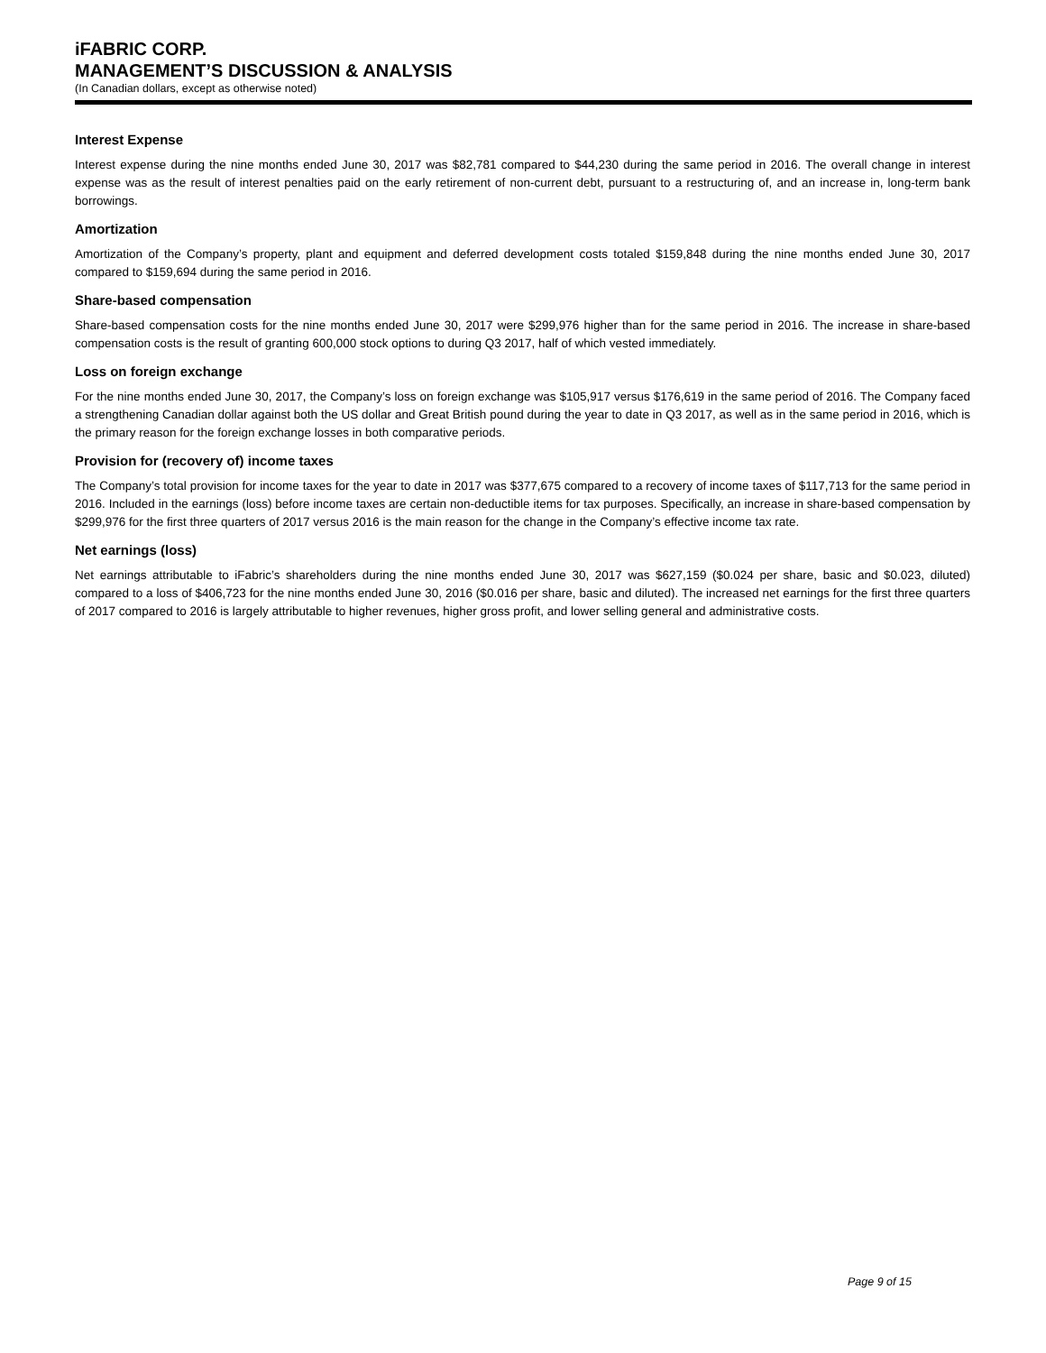iFABRIC CORP.
MANAGEMENT’S DISCUSSION & ANALYSIS
(In Canadian dollars, except as otherwise noted)
Interest Expense
Interest expense during the nine months ended June 30, 2017 was $82,781 compared to $44,230 during the same period in 2016. The overall change in interest expense was as the result of interest penalties paid on the early retirement of non-current debt, pursuant to a restructuring of, and an increase in, long-term bank borrowings.
Amortization
Amortization of the Company’s property, plant and equipment and deferred development costs totaled $159,848 during the nine months ended June 30, 2017 compared to $159,694 during the same period in 2016.
Share-based compensation
Share-based compensation costs for the nine months ended June 30, 2017 were $299,976 higher than for the same period in 2016. The increase in share-based compensation costs is the result of granting 600,000 stock options to during Q3 2017, half of which vested immediately.
Loss on foreign exchange
For the nine months ended June 30, 2017, the Company’s loss on foreign exchange was $105,917 versus $176,619 in the same period of 2016. The Company faced a strengthening Canadian dollar against both the US dollar and Great British pound during the year to date in Q3 2017, as well as in the same period in 2016, which is the primary reason for the foreign exchange losses in both comparative periods.
Provision for (recovery of) income taxes
The Company’s total provision for income taxes for the year to date in 2017 was $377,675 compared to a recovery of income taxes of $117,713 for the same period in 2016. Included in the earnings (loss) before income taxes are certain non-deductible items for tax purposes. Specifically, an increase in share-based compensation by $299,976 for the first three quarters of 2017 versus 2016 is the main reason for the change in the Company’s effective income tax rate.
Net earnings (loss)
Net earnings attributable to iFabric’s shareholders during the nine months ended June 30, 2017 was $627,159 ($0.024 per share, basic and $0.023, diluted) compared to a loss of $406,723 for the nine months ended June 30, 2016 ($0.016 per share, basic and diluted). The increased net earnings for the first three quarters of 2017 compared to 2016 is largely attributable to higher revenues, higher gross profit, and lower selling general and administrative costs.
Page 9 of 15